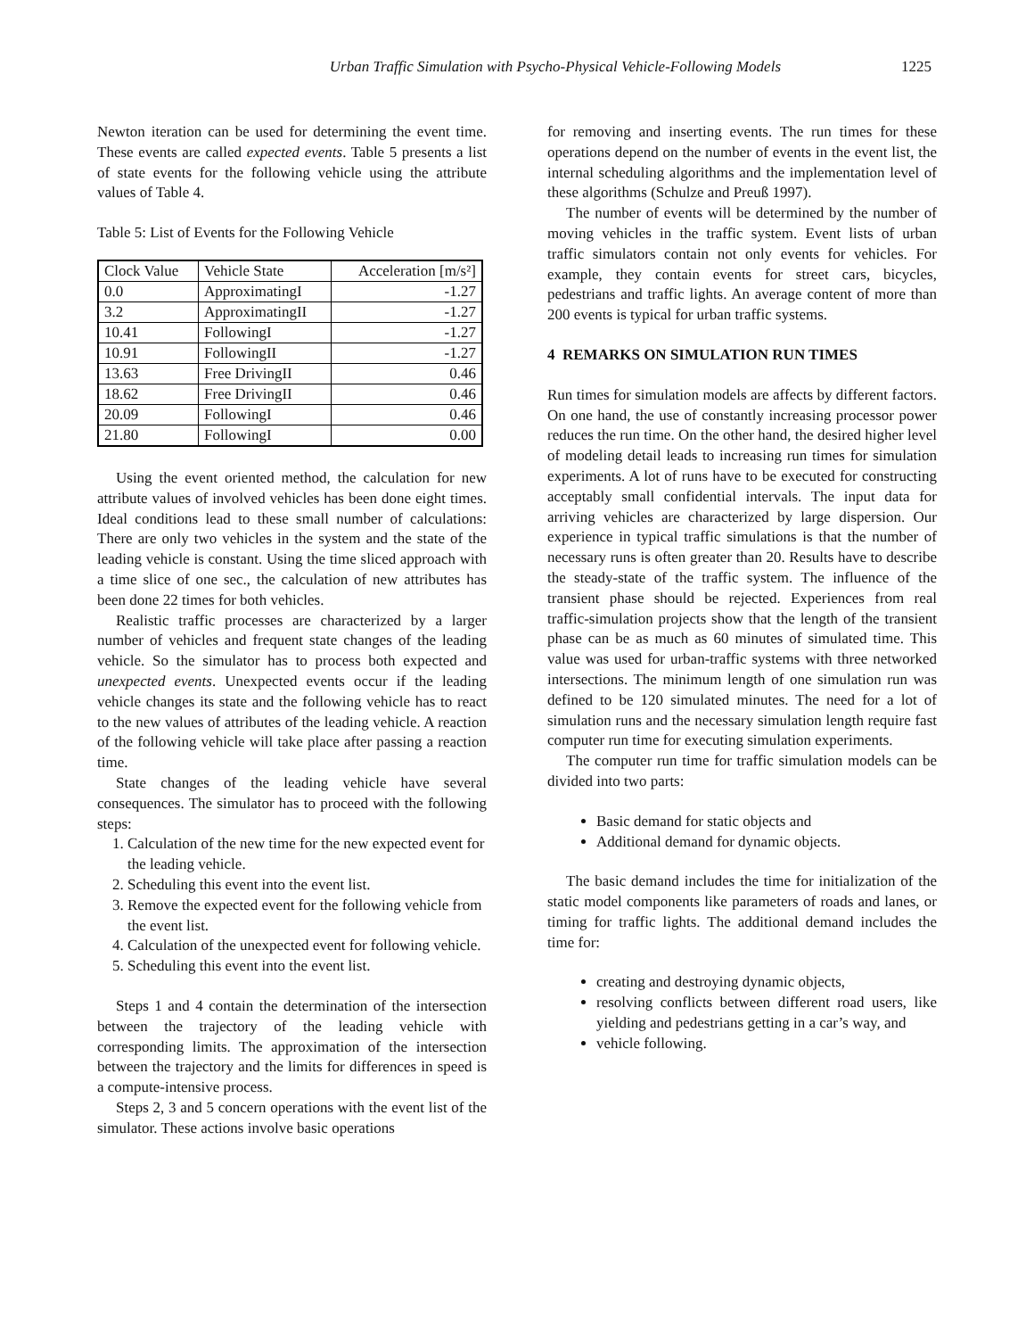Urban Traffic Simulation with Psycho-Physical Vehicle-Following Models 1225
Newton iteration can be used for determining the event time. These events are called expected events. Table 5 presents a list of state events for the following vehicle using the attribute values of Table 4.
Table 5: List of Events for the Following Vehicle
| Clock Value | Vehicle State | Acceleration [m/s²] |
| 0.0 | ApproximatingI | -1.27 |
| 3.2 | ApproximatingII | -1.27 |
| 10.41 | FollowingI | -1.27 |
| 10.91 | FollowingII | -1.27 |
| 13.63 | Free DrivingII | 0.46 |
| 18.62 | Free DrivingII | 0.46 |
| 20.09 | FollowingI | 0.46 |
| 21.80 | FollowingI | 0.00 |
Using the event oriented method, the calculation for new attribute values of involved vehicles has been done eight times. Ideal conditions lead to these small number of calculations: There are only two vehicles in the system and the state of the leading vehicle is constant. Using the time sliced approach with a time slice of one sec., the calculation of new attributes has been done 22 times for both vehicles.
Realistic traffic processes are characterized by a larger number of vehicles and frequent state changes of the leading vehicle. So the simulator has to process both expected and unexpected events. Unexpected events occur if the leading vehicle changes its state and the following vehicle has to react to the new values of attributes of the leading vehicle. A reaction of the following vehicle will take place after passing a reaction time.
State changes of the leading vehicle have several consequences. The simulator has to proceed with the following steps:
1. Calculation of the new time for the new expected event for the leading vehicle.
2. Scheduling this event into the event list.
3. Remove the expected event for the following vehicle from the event list.
4. Calculation of the unexpected event for following vehicle.
5. Scheduling this event into the event list.
Steps 1 and 4 contain the determination of the intersection between the trajectory of the leading vehicle with corresponding limits. The approximation of the intersection between the trajectory and the limits for differences in speed is a compute-intensive process.
Steps 2, 3 and 5 concern operations with the event list of the simulator. These actions involve basic operations
for removing and inserting events. The run times for these operations depend on the number of events in the event list, the internal scheduling algorithms and the implementation level of these algorithms (Schulze and Preuß 1997).
The number of events will be determined by the number of moving vehicles in the traffic system. Event lists of urban traffic simulators contain not only events for vehicles. For example, they contain events for street cars, bicycles, pedestrians and traffic lights. An average content of more than 200 events is typical for urban traffic systems.
4 REMARKS ON SIMULATION RUN TIMES
Run times for simulation models are affects by different factors. On one hand, the use of constantly increasing processor power reduces the run time. On the other hand, the desired higher level of modeling detail leads to increasing run times for simulation experiments. A lot of runs have to be executed for constructing acceptably small confidential intervals. The input data for arriving vehicles are characterized by large dispersion. Our experience in typical traffic simulations is that the number of necessary runs is often greater than 20. Results have to describe the steady-state of the traffic system. The influence of the transient phase should be rejected. Experiences from real traffic-simulation projects show that the length of the transient phase can be as much as 60 minutes of simulated time. This value was used for urban-traffic systems with three networked intersections. The minimum length of one simulation run was defined to be 120 simulated minutes. The need for a lot of simulation runs and the necessary simulation length require fast computer run time for executing simulation experiments.
The computer run time for traffic simulation models can be divided into two parts:
Basic demand for static objects and
Additional demand for dynamic objects.
The basic demand includes the time for initialization of the static model components like parameters of roads and lanes, or timing for traffic lights. The additional demand includes the time for:
creating and destroying dynamic objects,
resolving conflicts between different road users, like yielding and pedestrians getting in a car’s way, and
vehicle following.